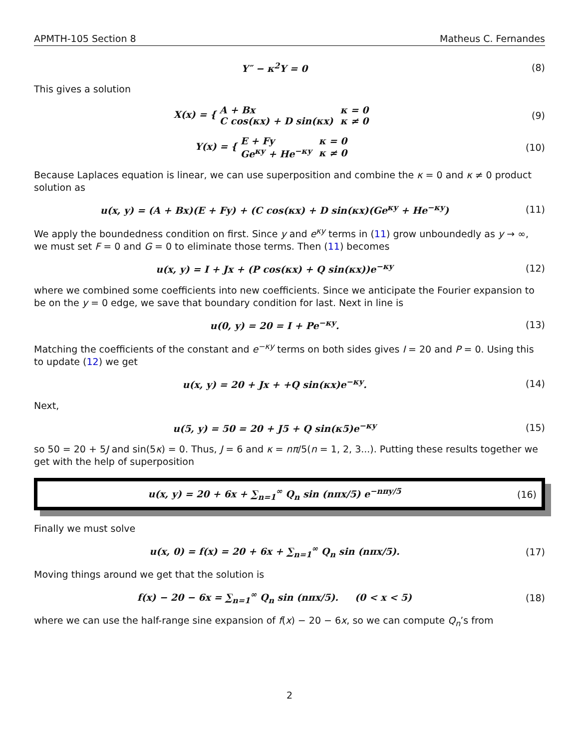APMTH-105 Section 8 Matheus C. Fernandes
Y″ − κ<sup>2</sup>Y = 0 (8)
This gives a solution
X(x) = {
| A + Bx | κ = 0 |
| C cos(κx) + D sin(κx) | κ ≠ 0 |
(9)
Y(x) = {
| E + Fy | κ = 0 |
| Ge<sup>κy</sup> + He<sup>−κy</sup> | κ ≠ 0 |
(10)
Because Laplaces equation is linear, we can use superposition and combine the κ = 0 and κ ≠ 0 product solution as
u(x, y) = (A + Bx)(E + Fy) + (C cos(κx) + D sin(κx)(Ge<sup>κy</sup> + He<sup>−κy</sup>)
(11)
We apply the boundedness condition on first. Since y and e<sup>κy</sup> terms in (11) grow unboundedly as y → ∞, we must set F = 0 and G = 0 to eliminate those terms. Then (11) becomes
u(x, y) = I + Jx + (P cos(κx) + Q sin(κx))e<sup>−κy</sup>
(12)
where we combined some coefficients into new coefficients. Since we anticipate the Fourier expansion to be on the y = 0 edge, we save that boundary condition for last. Next in line is
u(0, y) = 20 = I + Pe<sup>−κy</sup>. (13)
Matching the coefficients of the constant and e<sup>−κy</sup> terms on both sides gives I = 20 and P = 0. Using this to update (12) we get
u(x, y) = 20 + Jx + +Q sin(κx)e<sup>−κy</sup>.
(14)
Next,
u(5, y) = 50 = 20 + J5 + Q sin(κ5)e<sup>−κy</sup>
(15)
so 50 = 20 + 5J and sin(5κ) = 0. Thus, J = 6 and κ = nπ/5(n = 1, 2, 3...). Putting these results together we get with the help of superposition
u(x, y) = 20 + 6x + ∑<sub>n=1</sub><sup>∞</sup> Q<sub>n</sub> sin (nπx/5) e<sup>−nπy/5</sup>
(16)
Finally we must solve
u(x, 0) = f(x) = 20 + 6x + ∑<sub>n=1</sub><sup>∞</sup> Q<sub>n</sub> sin (nπx/5).
(17)
Moving things around we get that the solution is
f(x) − 20 − 6x = ∑<sub>n=1</sub><sup>∞</sup> Q<sub>n</sub> sin (nπx/5). (0 < x < 5)
(18)
where we can use the half-range sine expansion of f(x) − 20 − 6x, so we can compute Q<sub>n</sub>’s from
2